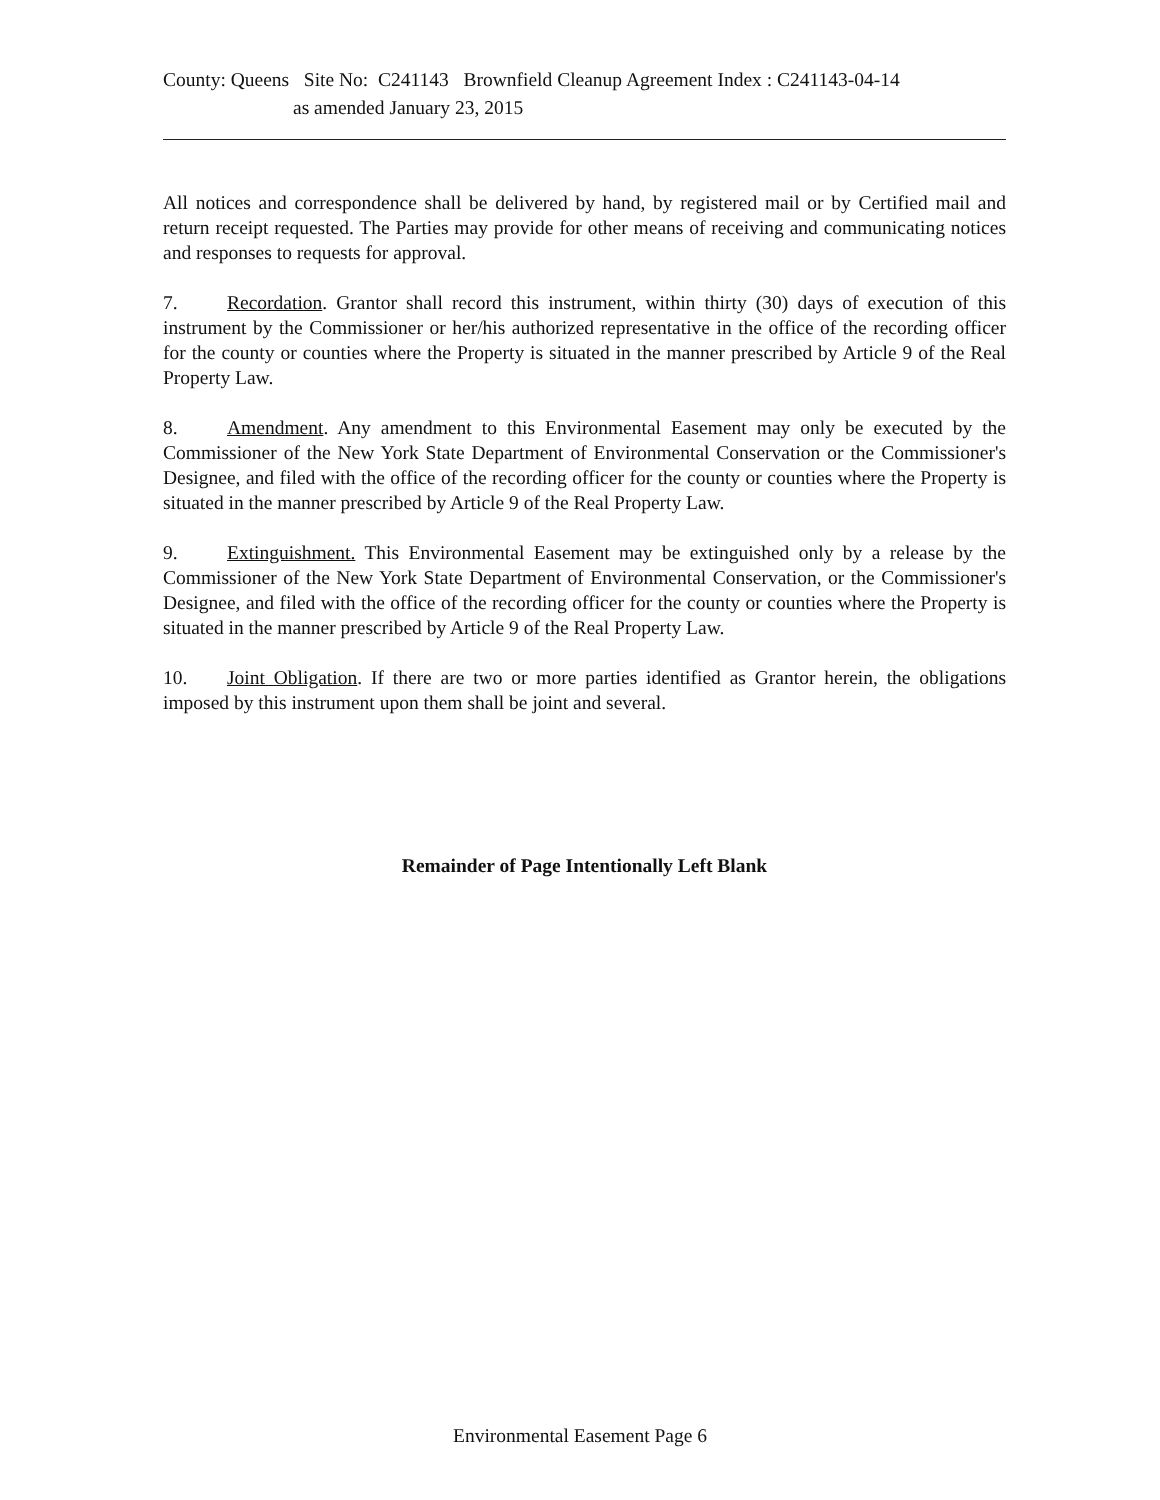County: Queens Site No: C241143 Brownfield Cleanup Agreement Index : C241143-04-14
as amended January 23, 2015
All notices and correspondence shall be delivered by hand, by registered mail or by Certified mail and return receipt requested. The Parties may provide for other means of receiving and communicating notices and responses to requests for approval.
7. Recordation. Grantor shall record this instrument, within thirty (30) days of execution of this instrument by the Commissioner or her/his authorized representative in the office of the recording officer for the county or counties where the Property is situated in the manner prescribed by Article 9 of the Real Property Law.
8. Amendment. Any amendment to this Environmental Easement may only be executed by the Commissioner of the New York State Department of Environmental Conservation or the Commissioner's Designee, and filed with the office of the recording officer for the county or counties where the Property is situated in the manner prescribed by Article 9 of the Real Property Law.
9. Extinguishment. This Environmental Easement may be extinguished only by a release by the Commissioner of the New York State Department of Environmental Conservation, or the Commissioner's Designee, and filed with the office of the recording officer for the county or counties where the Property is situated in the manner prescribed by Article 9 of the Real Property Law.
10. Joint Obligation. If there are two or more parties identified as Grantor herein, the obligations imposed by this instrument upon them shall be joint and several.
Remainder of Page Intentionally Left Blank
Environmental Easement Page 6